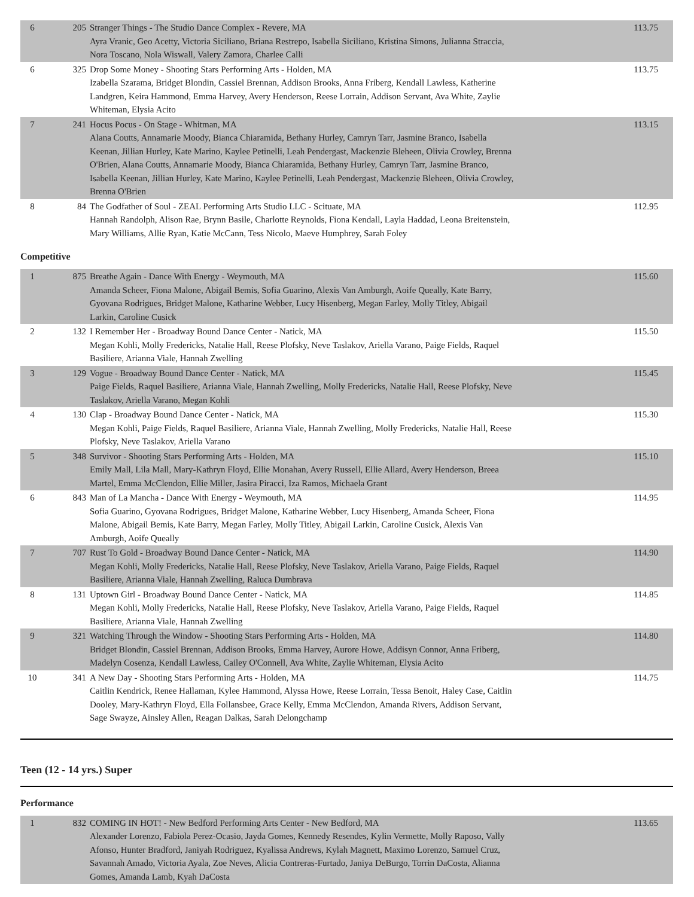| 6 | 205 | Stranger Things - The Studio Dance Complex - Revere, MA Ayra Vranic, Geo Acetty, Victoria Siciliano, Briana Restrepo, Isabella Siciliano, Kristina Simons, Julianna Straccia, Nora Toscano, Nola Wiswall, Valery Zamora, Charlee Calli | 113.75 |
| 6 | 325 | Drop Some Money - Shooting Stars Performing Arts - Holden, MA Izabella Szarama, Bridget Blondin, Cassiel Brennan, Addison Brooks, Anna Friberg, Kendall Lawless, Katherine Landgren, Keira Hammond, Emma Harvey, Avery Henderson, Reese Lorrain, Addison Servant, Ava White, Zaylie Whiteman, Elysia Acito | 113.75 |
| 7 | 241 | Hocus Pocus - On Stage - Whitman, MA Alana Coutts, Annamarie Moody, Bianca Chiaramida, Bethany Hurley, Camryn Tarr, Jasmine Branco, Isabella Keenan, Jillian Hurley, Kate Marino, Kaylee Petinelli, Leah Pendergast, Mackenzie Bleheen, Olivia Crowley, Brenna O'Brien, Alana Coutts, Annamarie Moody, Bianca Chiaramida, Bethany Hurley, Camryn Tarr, Jasmine Branco, Isabella Keenan, Jillian Hurley, Kate Marino, Kaylee Petinelli, Leah Pendergast, Mackenzie Bleheen, Olivia Crowley, Brenna O'Brien | 113.15 |
| 8 | 84 | The Godfather of Soul - ZEAL Performing Arts Studio LLC - Scituate, MA Hannah Randolph, Alison Rae, Brynn Basile, Charlotte Reynolds, Fiona Kendall, Layla Haddad, Leona Breitenstein, Mary Williams, Allie Ryan, Katie McCann, Tess Nicolo, Maeve Humphrey, Sarah Foley | 112.95 |
Competitive
| 1 | 875 | Breathe Again - Dance With Energy - Weymouth, MA Amanda Scheer, Fiona Malone, Abigail Bemis, Sofia Guarino, Alexis Van Amburgh, Aoife Queally, Kate Barry, Gyovana Rodrigues, Bridget Malone, Katharine Webber, Lucy Hisenberg, Megan Farley, Molly Titley, Abigail Larkin, Caroline Cusick | 115.60 |
| 2 | 132 | I Remember Her - Broadway Bound Dance Center - Natick, MA Megan Kohli, Molly Fredericks, Natalie Hall, Reese Plofsky, Neve Taslakov, Ariella Varano, Paige Fields, Raquel Basiliere, Arianna Viale, Hannah Zwelling | 115.50 |
| 3 | 129 | Vogue - Broadway Bound Dance Center - Natick, MA Paige Fields, Raquel Basiliere, Arianna Viale, Hannah Zwelling, Molly Fredericks, Natalie Hall, Reese Plofsky, Neve Taslakov, Ariella Varano, Megan Kohli | 115.45 |
| 4 | 130 | Clap - Broadway Bound Dance Center - Natick, MA Megan Kohli, Paige Fields, Raquel Basiliere, Arianna Viale, Hannah Zwelling, Molly Fredericks, Natalie Hall, Reese Plofsky, Neve Taslakov, Ariella Varano | 115.30 |
| 5 | 348 | Survivor - Shooting Stars Performing Arts - Holden, MA Emily Mall, Lila Mall, Mary-Kathryn Floyd, Ellie Monahan, Avery Russell, Ellie Allard, Avery Henderson, Breea Martel, Emma McClendon, Ellie Miller, Jasira Piracci, Iza Ramos, Michaela Grant | 115.10 |
| 6 | 843 | Man of La Mancha - Dance With Energy - Weymouth, MA Sofia Guarino, Gyovana Rodrigues, Bridget Malone, Katharine Webber, Lucy Hisenberg, Amanda Scheer, Fiona Malone, Abigail Bemis, Kate Barry, Megan Farley, Molly Titley, Abigail Larkin, Caroline Cusick, Alexis Van Amburgh, Aoife Queally | 114.95 |
| 7 | 707 | Rust To Gold - Broadway Bound Dance Center - Natick, MA Megan Kohli, Molly Fredericks, Natalie Hall, Reese Plofsky, Neve Taslakov, Ariella Varano, Paige Fields, Raquel Basiliere, Arianna Viale, Hannah Zwelling, Raluca Dumbrava | 114.90 |
| 8 | 131 | Uptown Girl - Broadway Bound Dance Center - Natick, MA Megan Kohli, Molly Fredericks, Natalie Hall, Reese Plofsky, Neve Taslakov, Ariella Varano, Paige Fields, Raquel Basiliere, Arianna Viale, Hannah Zwelling | 114.85 |
| 9 | 321 | Watching Through the Window - Shooting Stars Performing Arts - Holden, MA Bridget Blondin, Cassiel Brennan, Addison Brooks, Emma Harvey, Aurore Howe, Addisyn Connor, Anna Friberg, Madelyn Cosenza, Kendall Lawless, Cailey O'Connell, Ava White, Zaylie Whiteman, Elysia Acito | 114.80 |
| 10 | 341 | A New Day - Shooting Stars Performing Arts - Holden, MA Caitlin Kendrick, Renee Hallaman, Kylee Hammond, Alyssa Howe, Reese Lorrain, Tessa Benoit, Haley Case, Caitlin Dooley, Mary-Kathryn Floyd, Ella Follansbee, Grace Kelly, Emma McClendon, Amanda Rivers, Addison Servant, Sage Swayze, Ainsley Allen, Reagan Dalkas, Sarah Delongchamp | 114.75 |
Teen (12 - 14 yrs.) Super
Performance
| 1 | 832 | COMING IN HOT! - New Bedford Performing Arts Center - New Bedford, MA Alexander Lorenzo, Fabiola Perez-Ocasio, Jayda Gomes, Kennedy Resendes, Kylin Vermette, Molly Raposo, Vally Afonso, Hunter Bradford, Janiyah Rodriguez, Kyalissa Andrews, Kylah Magnett, Maximo Lorenzo, Samuel Cruz, Savannah Amado, Victoria Ayala, Zoe Neves, Alicia Contreras-Furtado, Janiya DeBurgo, Torrin DaCosta, Alianna Gomes, Amanda Lamb, Kyah DaCosta | 113.65 |